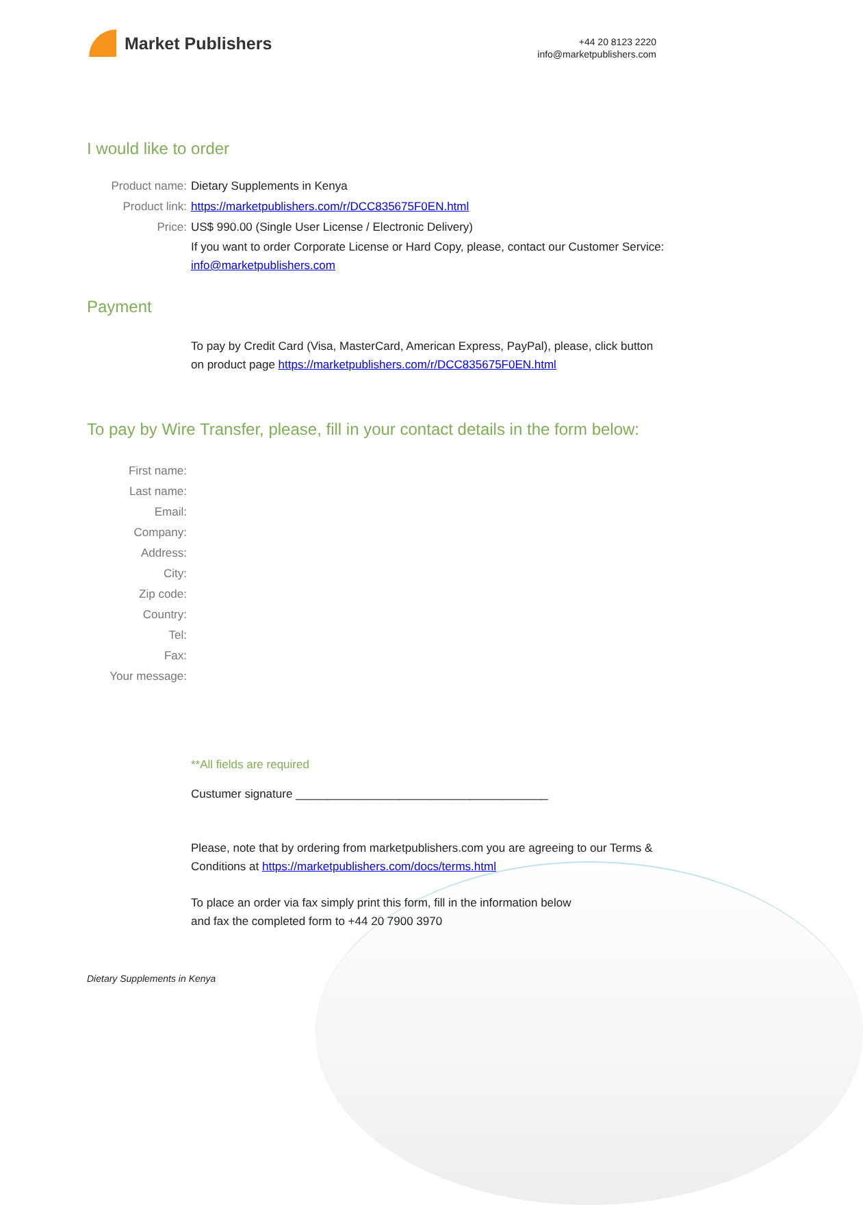Market Publishers
+44 20 8123 2220
info@marketpublishers.com
I would like to order
Product name: Dietary Supplements in Kenya
Product link: https://marketpublishers.com/r/DCC835675F0EN.html
Price: US$ 990.00 (Single User License / Electronic Delivery)
If you want to order Corporate License or Hard Copy, please, contact our Customer Service:
info@marketpublishers.com
Payment
To pay by Credit Card (Visa, MasterCard, American Express, PayPal), please, click button on product page https://marketpublishers.com/r/DCC835675F0EN.html
To pay by Wire Transfer, please, fill in your contact details in the form below:
First name:
Last name:
Email:
Company:
Address:
City:
Zip code:
Country:
Tel:
Fax:
Your message:
**All fields are required
Custumer signature _______________________________________
Please, note that by ordering from marketpublishers.com you are agreeing to our Terms & Conditions at https://marketpublishers.com/docs/terms.html
To place an order via fax simply print this form, fill in the information below
and fax the completed form to +44 20 7900 3970
Dietary Supplements in Kenya